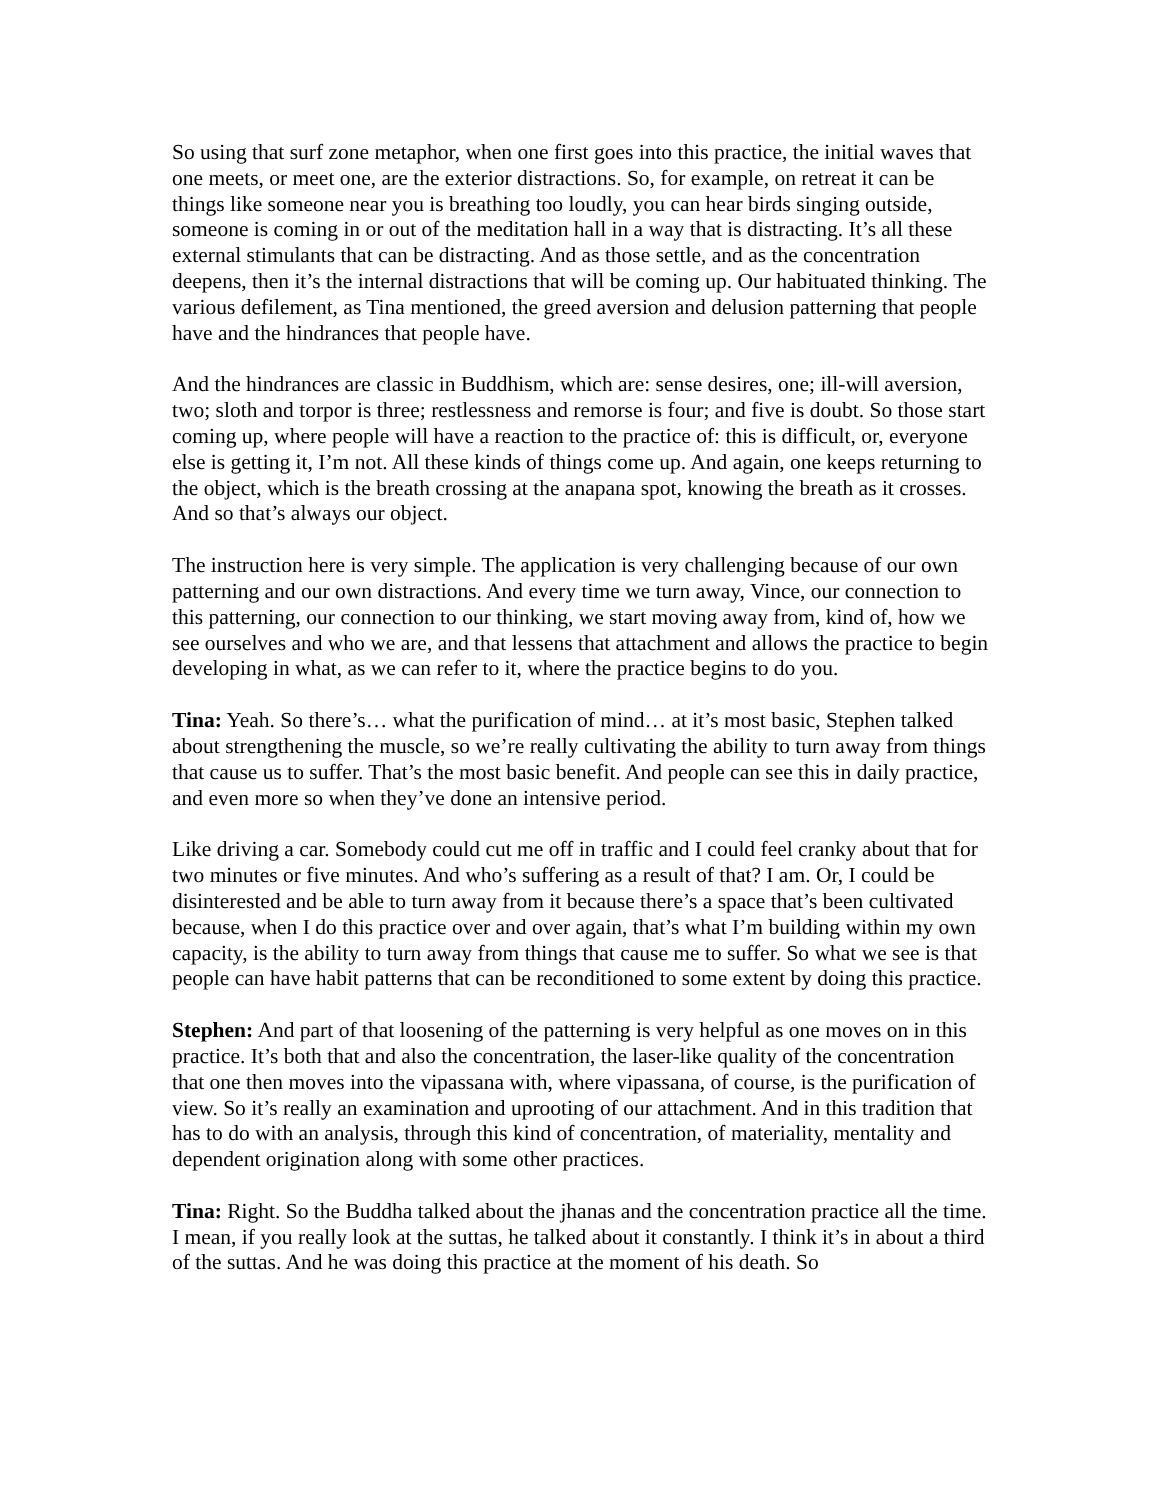So using that surf zone metaphor, when one first goes into this practice, the initial waves that one meets, or meet one, are the exterior distractions. So, for example, on retreat it can be things like someone near you is breathing too loudly, you can hear birds singing outside, someone is coming in or out of the meditation hall in a way that is distracting. It’s all these external stimulants that can be distracting. And as those settle, and as the concentration deepens, then it’s the internal distractions that will be coming up. Our habituated thinking. The various defilement, as Tina mentioned, the greed aversion and delusion patterning that people have and the hindrances that people have.
And the hindrances are classic in Buddhism, which are: sense desires, one; ill-will aversion, two; sloth and torpor is three; restlessness and remorse is four; and five is doubt. So those start coming up, where people will have a reaction to the practice of: this is difficult, or, everyone else is getting it, I’m not. All these kinds of things come up. And again, one keeps returning to the object, which is the breath crossing at the anapana spot, knowing the breath as it crosses. And so that’s always our object.
The instruction here is very simple. The application is very challenging because of our own patterning and our own distractions. And every time we turn away, Vince, our connection to this patterning, our connection to our thinking, we start moving away from, kind of, how we see ourselves and who we are, and that lessens that attachment and allows the practice to begin developing in what, as we can refer to it, where the practice begins to do you.
Tina: Yeah. So there’s… what the purification of mind… at it’s most basic, Stephen talked about strengthening the muscle, so we’re really cultivating the ability to turn away from things that cause us to suffer. That’s the most basic benefit. And people can see this in daily practice, and even more so when they’ve done an intensive period.
Like driving a car. Somebody could cut me off in traffic and I could feel cranky about that for two minutes or five minutes. And who’s suffering as a result of that? I am. Or, I could be disinterested and be able to turn away from it because there’s a space that’s been cultivated because, when I do this practice over and over again, that’s what I’m building within my own capacity, is the ability to turn away from things that cause me to suffer. So what we see is that people can have habit patterns that can be reconditioned to some extent by doing this practice.
Stephen: And part of that loosening of the patterning is very helpful as one moves on in this practice. It’s both that and also the concentration, the laser-like quality of the concentration that one then moves into the vipassana with, where vipassana, of course, is the purification of view. So it’s really an examination and uprooting of our attachment. And in this tradition that has to do with an analysis, through this kind of concentration, of materiality, mentality and dependent origination along with some other practices.
Tina: Right. So the Buddha talked about the jhanas and the concentration practice all the time. I mean, if you really look at the suttas, he talked about it constantly. I think it’s in about a third of the suttas. And he was doing this practice at the moment of his death. So